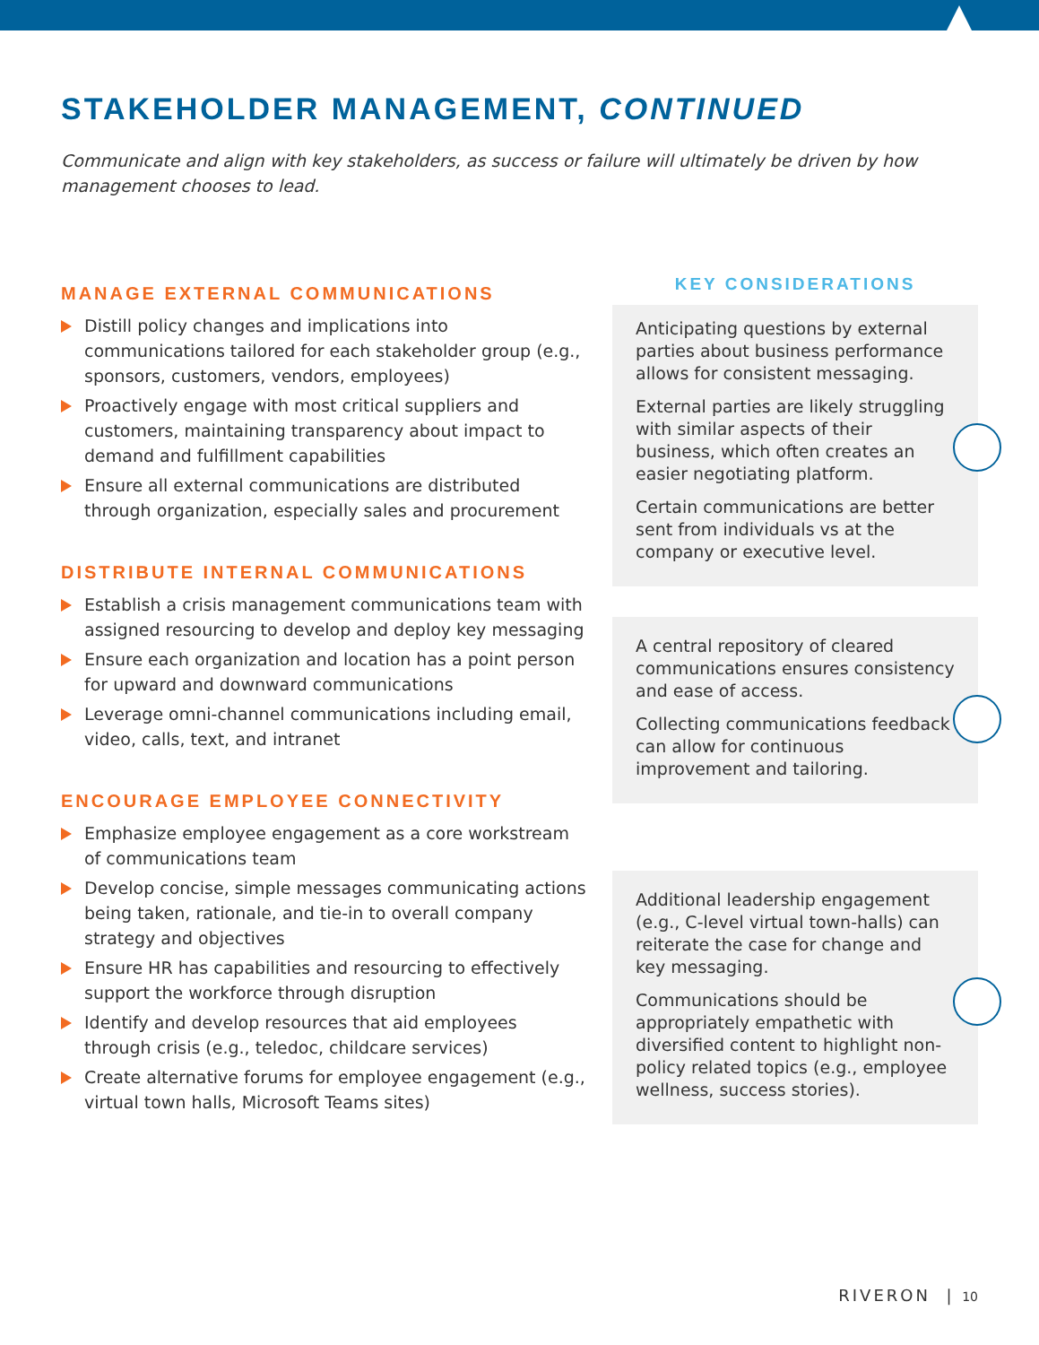STAKEHOLDER MANAGEMENT, CONTINUED
Communicate and align with key stakeholders, as success or failure will ultimately be driven by how management chooses to lead.
MANAGE EXTERNAL COMMUNICATIONS
Distill policy changes and implications into communications tailored for each stakeholder group (e.g., sponsors, customers, vendors, employees)
Proactively engage with most critical suppliers and customers, maintaining transparency about impact to demand and fulfillment capabilities
Ensure all external communications are distributed through organization, especially sales and procurement
DISTRIBUTE INTERNAL COMMUNICATIONS
Establish a crisis management communications team with assigned resourcing to develop and deploy key messaging
Ensure each organization and location has a point person for upward and downward communications
Leverage omni-channel communications including email, video, calls, text, and intranet
ENCOURAGE EMPLOYEE CONNECTIVITY
Emphasize employee engagement as a core workstream of communications team
Develop concise, simple messages communicating actions being taken, rationale, and tie-in to overall company strategy and objectives
Ensure HR has capabilities and resourcing to effectively support the workforce through disruption
Identify and develop resources that aid employees through crisis (e.g., teledoc, childcare services)
Create alternative forums for employee engagement (e.g., virtual town halls, Microsoft Teams sites)
KEY CONSIDERATIONS
Anticipating questions by external parties about business performance allows for consistent messaging.
External parties are likely struggling with similar aspects of their business, which often creates an easier negotiating platform.
Certain communications are better sent from individuals vs at the company or executive level.
A central repository of cleared communications ensures consistency and ease of access.
Collecting communications feedback can allow for continuous improvement and tailoring.
Additional leadership engagement (e.g., C-level virtual town-halls) can reiterate the case for change and key messaging.
Communications should be appropriately empathetic with diversified content to highlight non-policy related topics (e.g., employee wellness, success stories).
RIVERON | 10